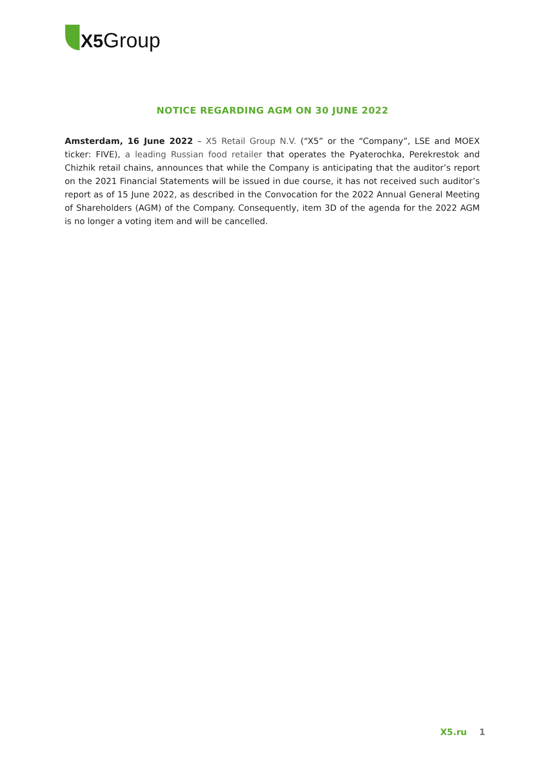X5 Group
NOTICE REGARDING AGM ON 30 JUNE 2022
Amsterdam, 16 June 2022 – X5 Retail Group N.V. (“X5” or the “Company”, LSE and MOEX ticker: FIVE), a leading Russian food retailer that operates the Pyaterochka, Perekrestok and Chizhik retail chains, announces that while the Company is anticipating that the auditor’s report on the 2021 Financial Statements will be issued in due course, it has not received such auditor’s report as of 15 June 2022, as described in the Convocation for the 2022 Annual General Meeting of Shareholders (AGM) of the Company. Consequently, item 3D of the agenda for the 2022 AGM is no longer a voting item and will be cancelled.
X5.ru 1